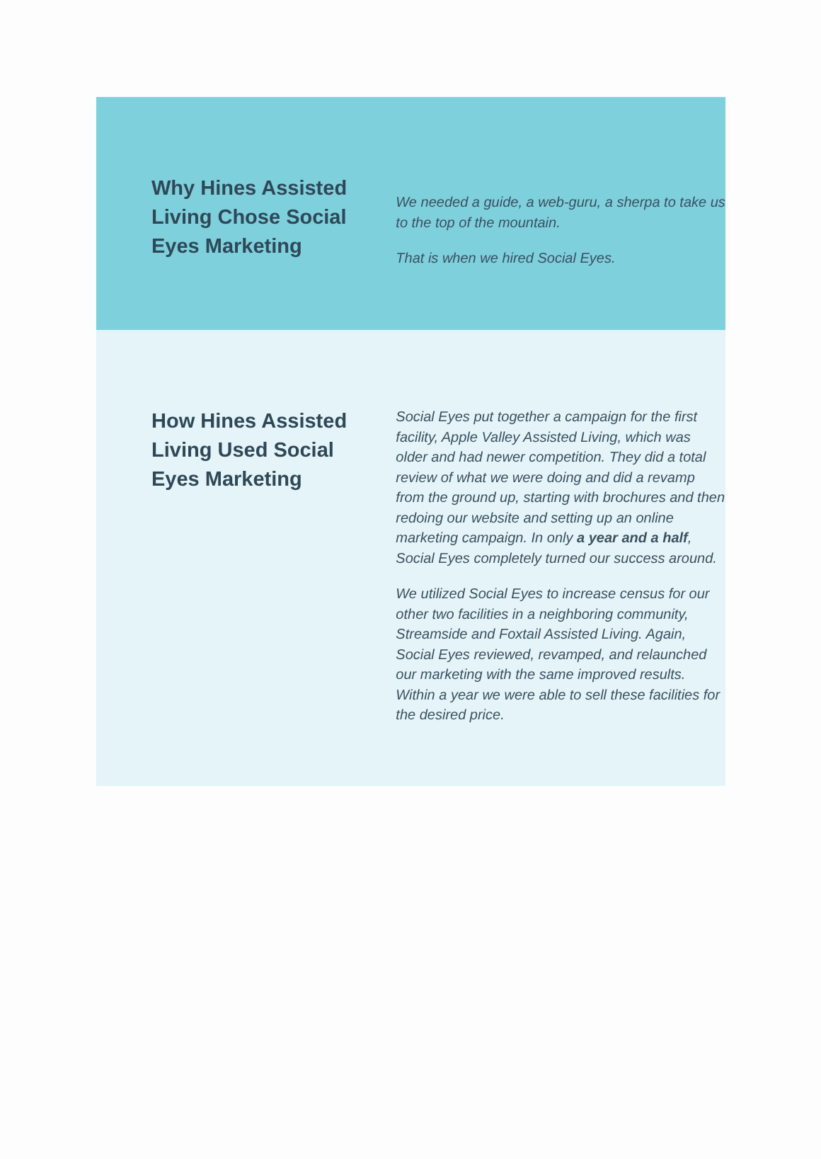Why Hines Assisted Living Chose Social Eyes Marketing
We needed a guide, a web-guru, a sherpa to take us to the top of the mountain.
That is when we hired Social Eyes.
How Hines Assisted Living Used Social Eyes Marketing
Social Eyes put together a campaign for the first facility, Apple Valley Assisted Living, which was older and had newer competition. They did a total review of what we were doing and did a revamp from the ground up, starting with brochures and then redoing our website and setting up an online marketing campaign. In only a year and a half, Social Eyes completely turned our success around.
We utilized Social Eyes to increase census for our other two facilities in a neighboring community, Streamside and Foxtail Assisted Living. Again, Social Eyes reviewed, revamped, and relaunched our marketing with the same improved results. Within a year we were able to sell these facilities for the desired price.